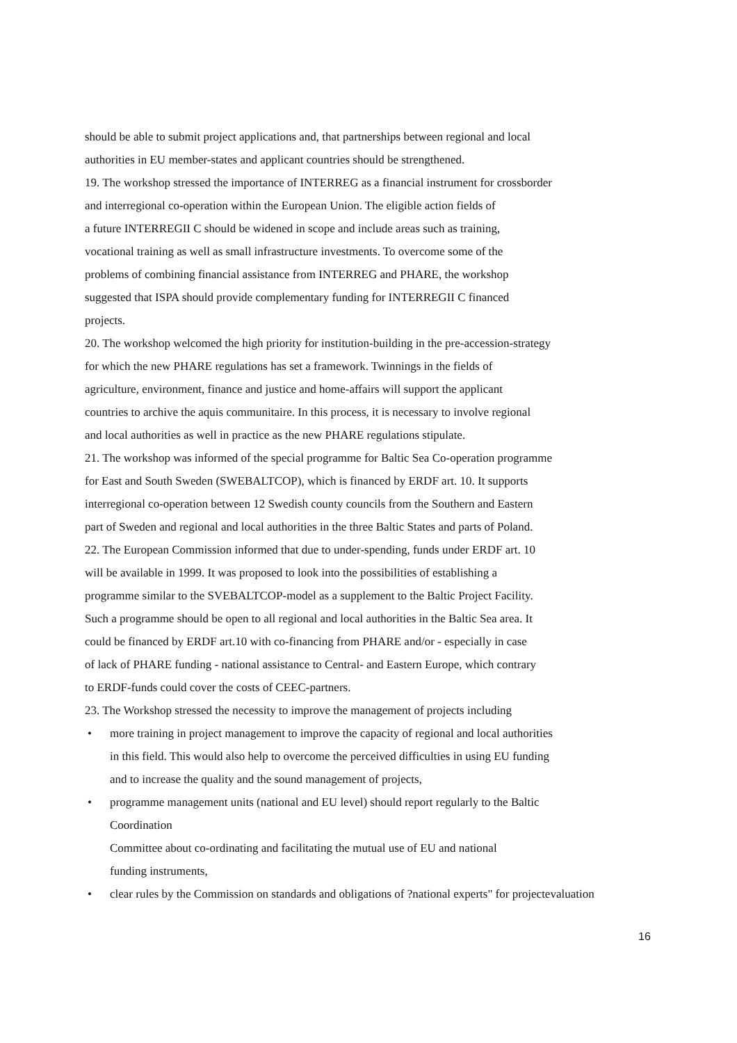should be able to submit project applications and, that partnerships between regional and local
authorities in EU member-states and applicant countries should be strengthened.
19. The workshop stressed the importance of INTERREG as a financial instrument for crossborder
and interregional co-operation within the European Union. The eligible action fields of
a future INTERREGII C should be widened in scope and include areas such as training,
vocational training as well as small infrastructure investments. To overcome some of the
problems of combining financial assistance from INTERREG and PHARE, the workshop
suggested that ISPA should provide complementary funding for INTERREGII C financed
projects.
20. The workshop welcomed the high priority for institution-building in the pre-accession-strategy
for which the new PHARE regulations has set a framework. Twinnings in the fields of
agriculture, environment, finance and justice and home-affairs will support the applicant
countries to archive the aquis communitaire. In this process, it is necessary to involve regional
and local authorities as well in practice as the new PHARE regulations stipulate.
21. The workshop was informed of the special programme for Baltic Sea Co-operation programme
for East and South Sweden (SWEBALTCOP), which is financed by ERDF art. 10. It supports
interregional co-operation between 12 Swedish county councils from the Southern and Eastern
part of Sweden and regional and local authorities in the three Baltic States and parts of Poland.
22. The European Commission informed that due to under-spending, funds under ERDF art. 10
will be available in 1999. It was proposed to look into the possibilities of establishing a
programme similar to the SVEBALTCOP-model as a supplement to the Baltic Project Facility.
Such a programme should be open to all regional and local authorities in the Baltic Sea area. It
could be financed by ERDF art.10 with co-financing from PHARE and/or - especially in case
of lack of PHARE funding - national assistance to Central- and Eastern Europe, which contrary
to ERDF-funds could cover the costs of CEEC-partners.
23. The Workshop stressed the necessity to improve the management of projects including
• more training in project management to improve the capacity of regional and local authorities
in this field. This would also help to overcome the perceived difficulties in using EU funding
and to increase the quality and the sound management of projects,
• programme management units (national and EU level) should report regularly to the Baltic
Coordination
Committee about co-ordinating and facilitating the mutual use of EU and national
funding instruments,
• clear rules by the Commission on standards and obligations of ?national experts" for projectevaluation
16